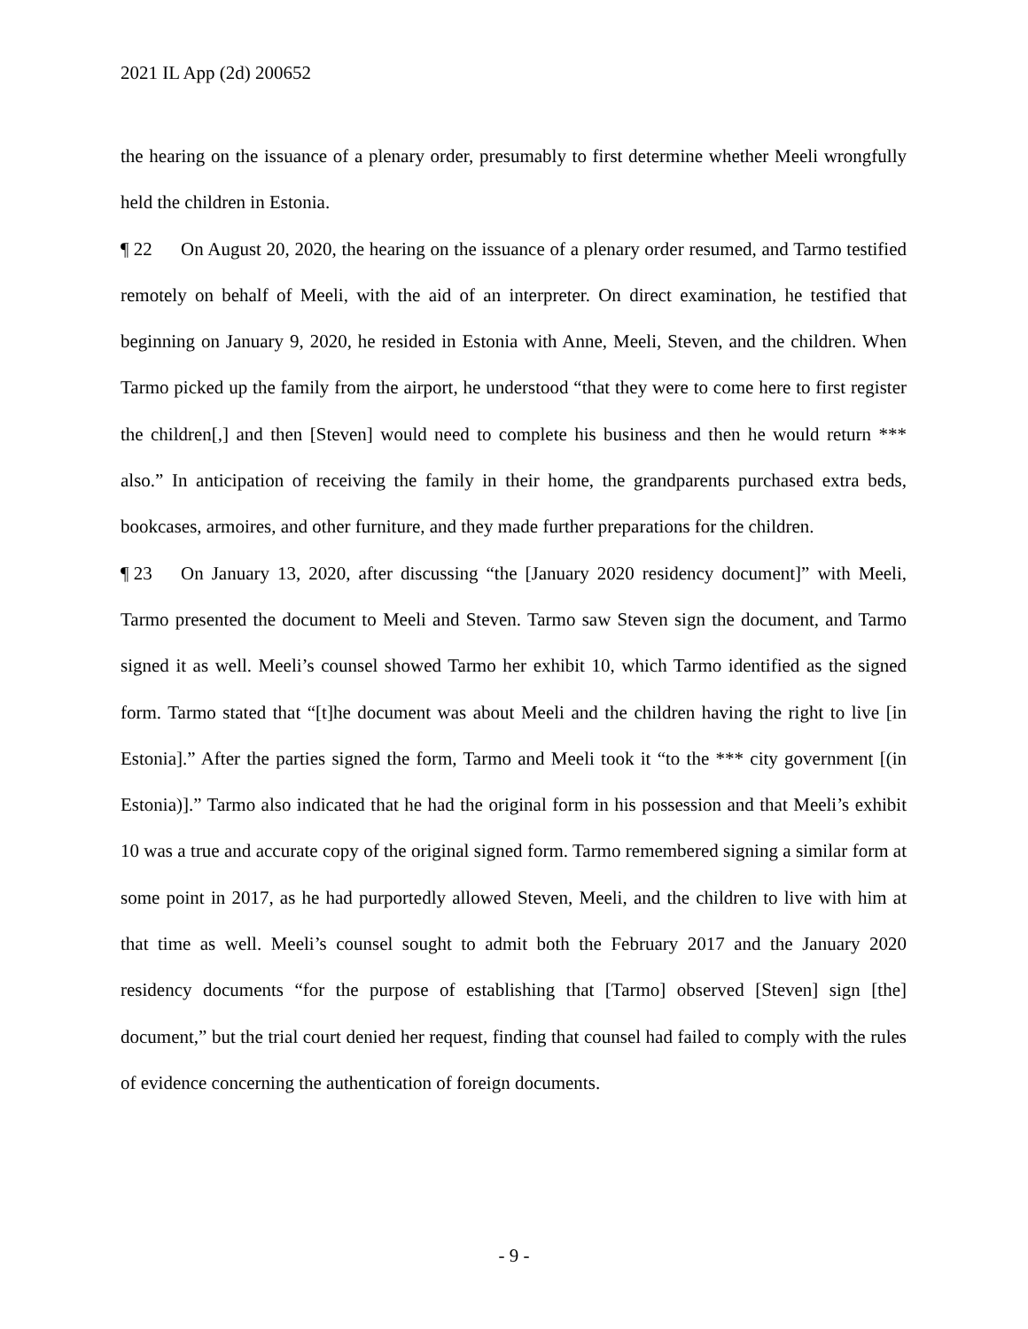2021 IL App (2d) 200652
the hearing on the issuance of a plenary order, presumably to first determine whether Meeli wrongfully held the children in Estonia.
¶ 22 On August 20, 2020, the hearing on the issuance of a plenary order resumed, and Tarmo testified remotely on behalf of Meeli, with the aid of an interpreter. On direct examination, he testified that beginning on January 9, 2020, he resided in Estonia with Anne, Meeli, Steven, and the children. When Tarmo picked up the family from the airport, he understood “that they were to come here to first register the children[,] and then [Steven] would need to complete his business and then he would return *** also.” In anticipation of receiving the family in their home, the grandparents purchased extra beds, bookcases, armoires, and other furniture, and they made further preparations for the children.
¶ 23 On January 13, 2020, after discussing “the [January 2020 residency document]” with Meeli, Tarmo presented the document to Meeli and Steven. Tarmo saw Steven sign the document, and Tarmo signed it as well. Meeli’s counsel showed Tarmo her exhibit 10, which Tarmo identified as the signed form. Tarmo stated that “[t]he document was about Meeli and the children having the right to live [in Estonia].” After the parties signed the form, Tarmo and Meeli took it “to the *** city government [(in Estonia)].” Tarmo also indicated that he had the original form in his possession and that Meeli’s exhibit 10 was a true and accurate copy of the original signed form. Tarmo remembered signing a similar form at some point in 2017, as he had purportedly allowed Steven, Meeli, and the children to live with him at that time as well. Meeli’s counsel sought to admit both the February 2017 and the January 2020 residency documents “for the purpose of establishing that [Tarmo] observed [Steven] sign [the] document,” but the trial court denied her request, finding that counsel had failed to comply with the rules of evidence concerning the authentication of foreign documents.
- 9 -